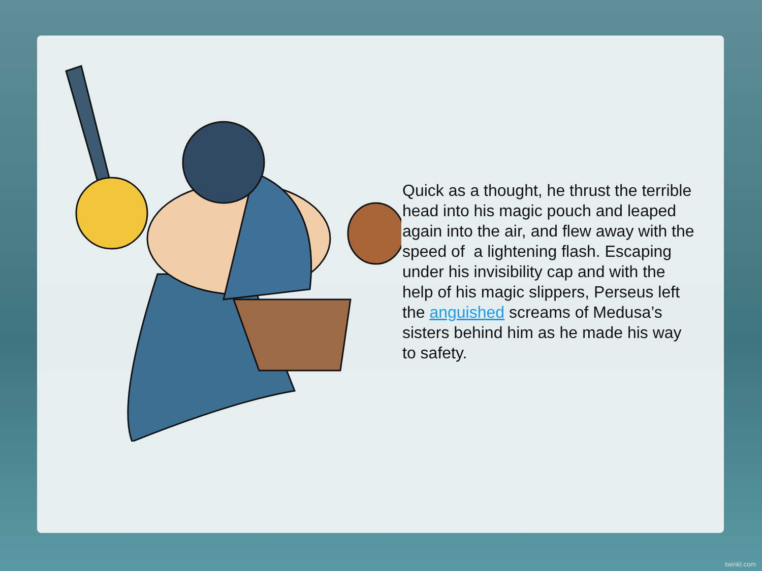Quick as a thought, he thrust the terrible head into his magic pouch and leaped again into the air, and flew away with the speed of a lightening flash. Escaping under his invisibility cap and with the help of his magic slippers, Perseus left the anguished screams of Medusa’s sisters behind him as he made his way to safety.
twinkl.com